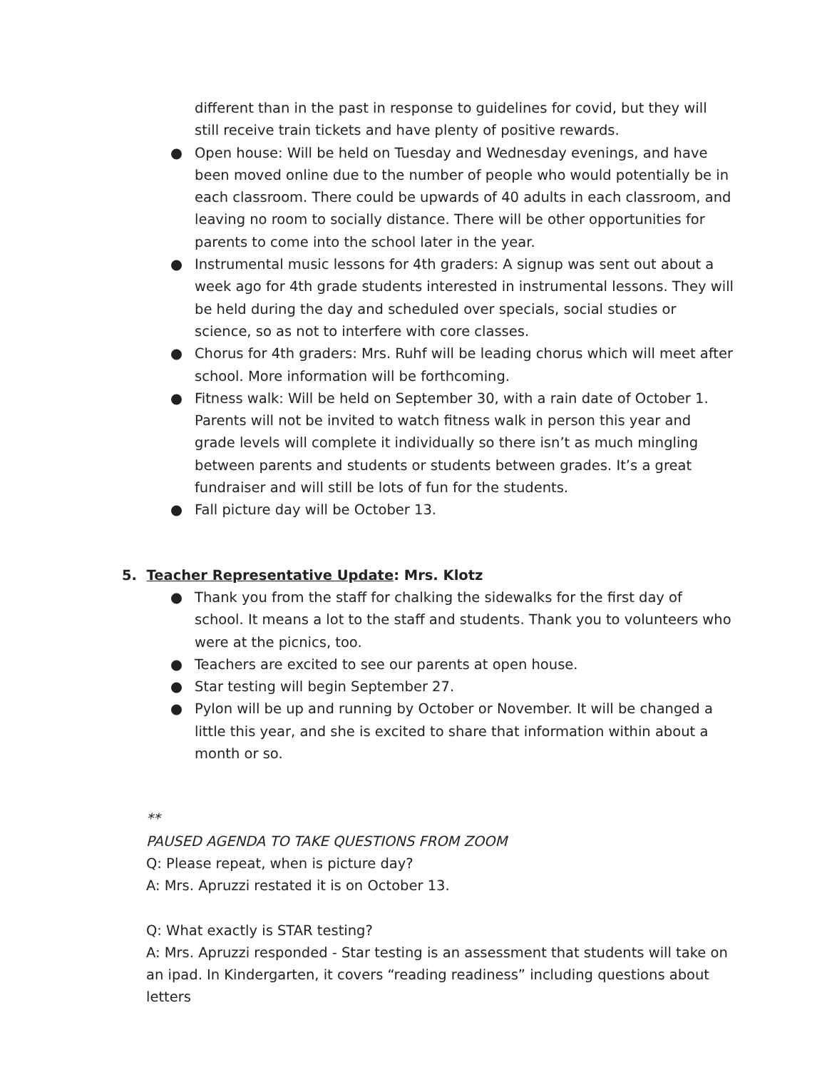different than in the past in response to guidelines for covid, but they will still receive train tickets and have plenty of positive rewards.
● Open house: Will be held on Tuesday and Wednesday evenings, and have been moved online due to the number of people who would potentially be in each classroom. There could be upwards of 40 adults in each classroom, and leaving no room to socially distance. There will be other opportunities for parents to come into the school later in the year.
● Instrumental music lessons for 4th graders: A signup was sent out about a week ago for 4th grade students interested in instrumental lessons. They will be held during the day and scheduled over specials, social studies or science, so as not to interfere with core classes.
● Chorus for 4th graders: Mrs. Ruhf will be leading chorus which will meet after school. More information will be forthcoming.
● Fitness walk: Will be held on September 30, with a rain date of October 1. Parents will not be invited to watch fitness walk in person this year and grade levels will complete it individually so there isn’t as much mingling between parents and students or students between grades. It’s a great fundraiser and will still be lots of fun for the students.
● Fall picture day will be October 13.
5. Teacher Representative Update: Mrs. Klotz
● Thank you from the staff for chalking the sidewalks for the first day of school. It means a lot to the staff and students. Thank you to volunteers who were at the picnics, too.
● Teachers are excited to see our parents at open house.
● Star testing will begin September 27.
● Pylon will be up and running by October or November. It will be changed a little this year, and she is excited to share that information within about a month or so.
**
PAUSED AGENDA TO TAKE QUESTIONS FROM ZOOM
Q: Please repeat, when is picture day?
A: Mrs. Apruzzi restated it is on October 13.
Q: What exactly is STAR testing?
A: Mrs. Apruzzi responded - Star testing is an assessment that students will take on an ipad. In Kindergarten, it covers “reading readiness” including questions about letters